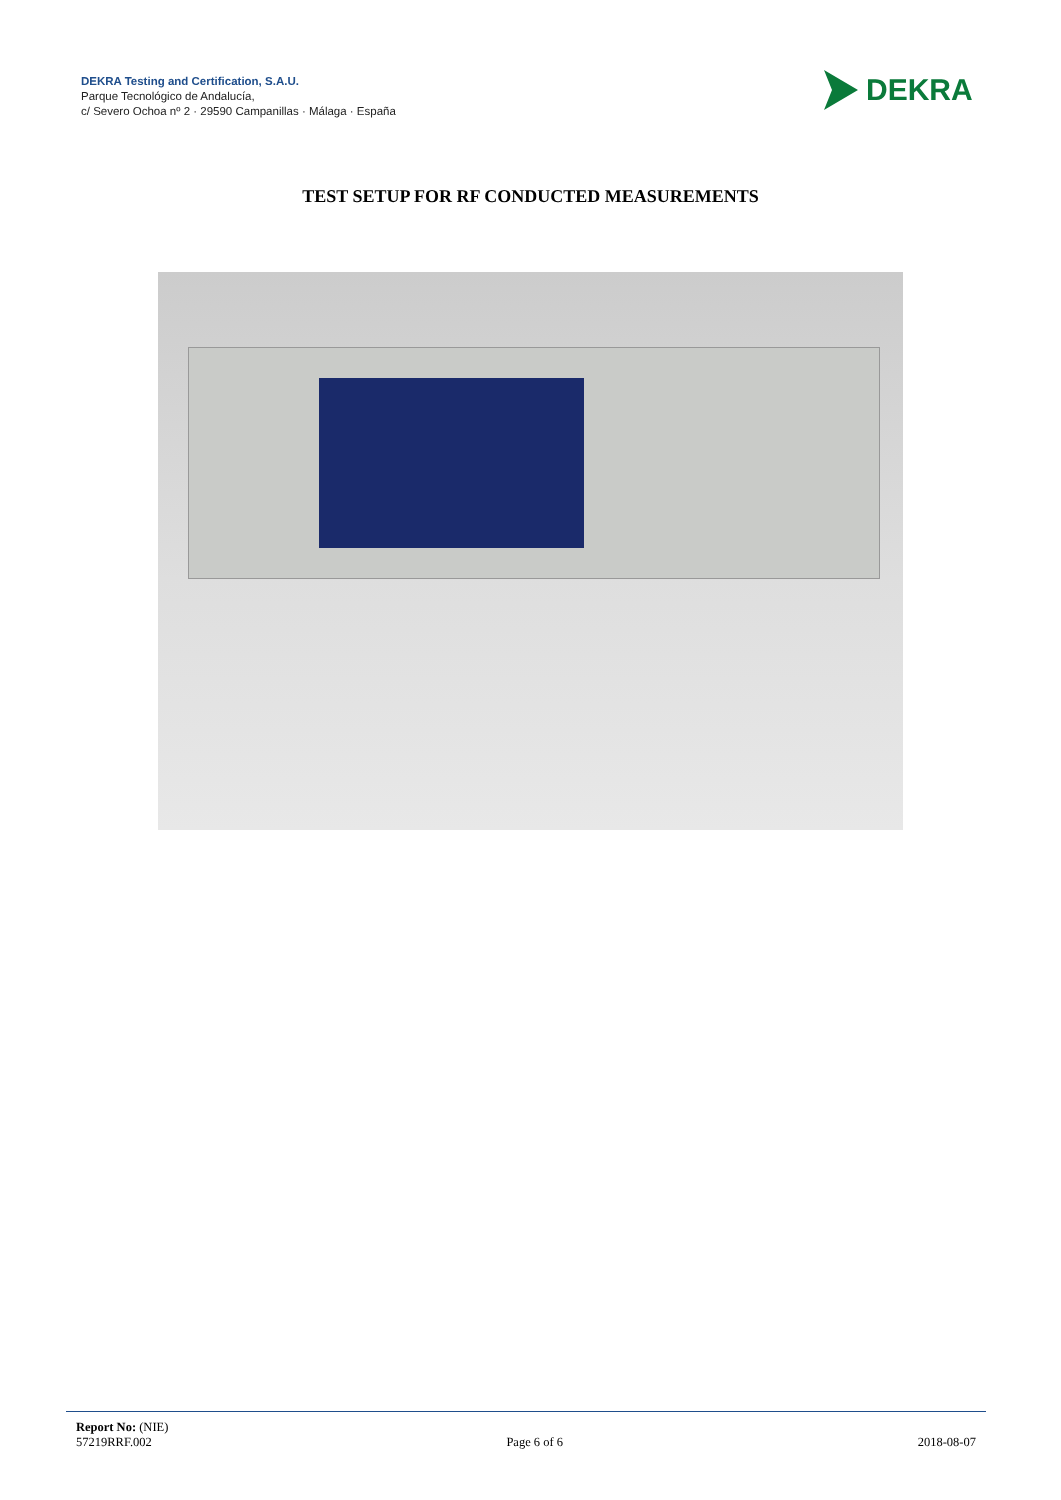DEKRA Testing and Certification, S.A.U.
Parque Tecnológico de Andalucía,
c/ Severo Ochoa nº 2 · 29590 Campanillas · Málaga · España
DEKRA
TEST SETUP FOR RF CONDUCTED MEASUREMENTS
Report No: (NIE)
57219RRF.002 Page 6 of 6 2018-08-07